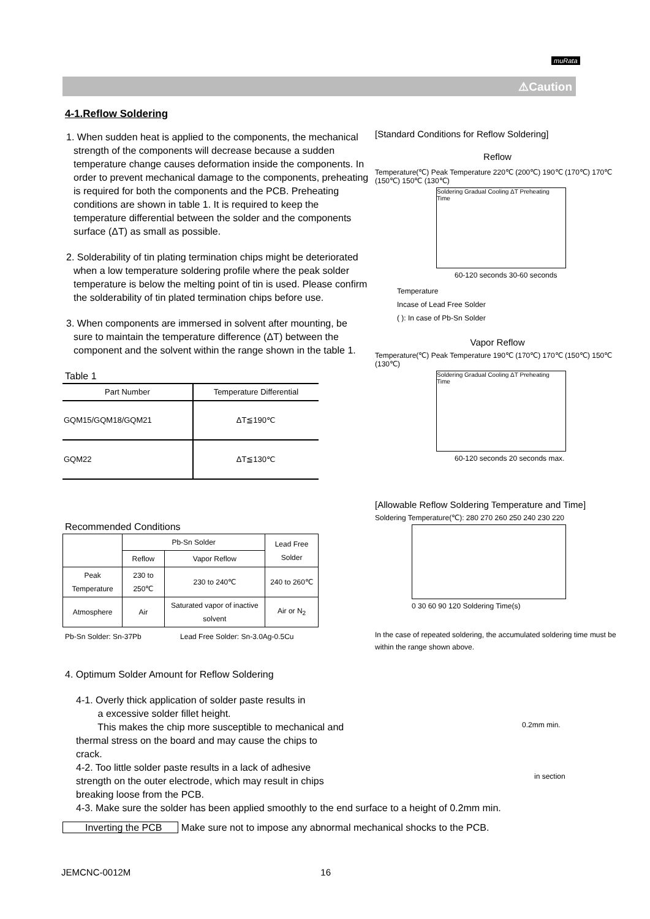muRata
⚠Caution
4-1.Reflow Soldering
1. When sudden heat is applied to the components, the mechanical strength of the components will decrease because a sudden temperature change causes deformation inside the components. In order to prevent mechanical damage to the components, preheating is required for both the components and the PCB. Preheating conditions are shown in table 1. It is required to keep the temperature differential between the solder and the components surface (ΔT) as small as possible.
2. Solderability of tin plating termination chips might be deteriorated when a low temperature soldering profile where the peak solder temperature is below the melting point of tin is used. Please confirm the solderability of tin plated termination chips before use.
3. When components are immersed in solvent after mounting, be sure to maintain the temperature difference (ΔT) between the component and the solvent within the range shown in the table 1.
Table 1
| Part Number | Temperature Differential |
| --- | --- |
| GQM15/GQM18/GQM21 | ΔT≦190℃ |
| GQM22 | ΔT≦130℃ |
Recommended Conditions
| | Pb-Sn Solder | | Lead Free Solder |
| --- | --- | --- | --- |
| | Reflow | Vapor Reflow | |
| Peak Temperature | 230 to 250℃ | 230 to 240℃ | 240 to 260℃ |
| Atmosphere | Air | Saturated vapor of inactive solvent | Air or N<sub>2</sub> |
Pb-Sn Solder: Sn-37Pb Lead Free Solder: Sn-3.0Ag-0.5Cu
4. Optimum Solder Amount for Reflow Soldering
4-1. Overly thick application of solder paste results in
a excessive solder fillet height.
This makes the chip more susceptible to mechanical and thermal stress on the board and may cause the chips to crack.
4-2. Too little solder paste results in a lack of adhesive strength on the outer electrode, which may result in chips breaking loose from the PCB.
4-3. Make sure the solder has been applied smoothly to the end surface to a height of 0.2mm min.
Inverting the PCB Make sure not to impose any abnormal mechanical shocks to the PCB.
[Standard Conditions for Reflow Soldering]
Reflow
Temperature(℃) Peak Temperature 220℃ (200℃) 190℃ (170℃) 170℃ (150℃) 150℃ (130℃)
Soldering Gradual Cooling ΔT Preheating
Time
60-120 seconds 30-60 seconds
Temperature
Incase of Lead Free Solder
( ): In case of Pb-Sn Solder
Vapor Reflow
Temperature(℃) Peak Temperature 190℃ (170℃) 170℃ (150℃) 150℃ (130℃)
Soldering Gradual Cooling ΔT Preheating
Time
60-120 seconds 20 seconds max.
[Allowable Reflow Soldering Temperature and Time]
Soldering Temperature(℃): 280 270 260 250 240 230 220
0 30 60 90 120 Soldering Time(s)
In the case of repeated soldering, the accumulated soldering time must be within the range shown above.
0.2mm min.
in section
JEMCNC-0012M 16